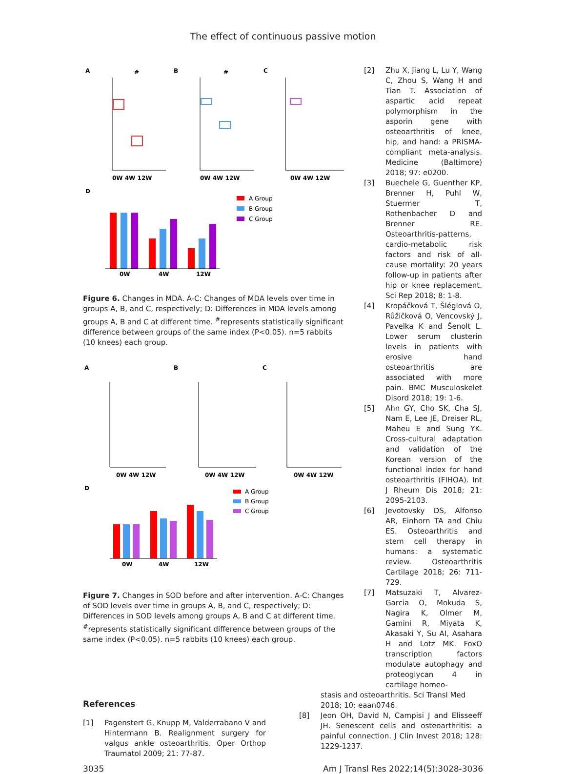The effect of continuous passive motion
A
B
C
#
#
0W 4W 12W
0W 4W 12W
0W 4W 12W
D
0W
4W
12W
A Group
B Group
C Group
Figure 6. Changes in MDA. A-C: Changes of MDA levels over time in groups A, B, and C, respectively; D: Differences in MDA levels among groups A, B and C at different time. <sup>#</sup>represents statistically significant difference between groups of the same index (P<0.05). n=5 rabbits (10 knees) each group.
A
B
C
0W 4W 12W
0W 4W 12W
0W 4W 12W
D
0W
4W
12W
A Group
B Group
C Group
Figure 7. Changes in SOD before and after intervention. A-C: Changes of SOD levels over time in groups A, B, and C, respectively; D: Differences in SOD levels among groups A, B and C at different time. <sup>#</sup>represents statistically significant difference between groups of the same index (P<0.05). n=5 rabbits (10 knees) each group.
[2] Zhu X, Jiang L, Lu Y, Wang C, Zhou S, Wang H and Tian T. Association of aspartic acid repeat polymorphism in the asporin gene with osteoarthritis of knee, hip, and hand: a PRISMA-compliant meta-analysis. Medicine (Baltimore) 2018; 97: e0200.
[3] Buechele G, Guenther KP, Brenner H, Puhl W, Stuermer T, Rothenbacher D and Brenner RE. Osteoarthritis-patterns, cardio-metabolic risk factors and risk of all-cause mortality: 20 years follow-up in patients after hip or knee replacement. Sci Rep 2018; 8: 1-8.
[4] Kropáčková T, Šléglová O, Růžičková O, Vencovský J, Pavelka K and Šenolt L. Lower serum clusterin levels in patients with erosive hand osteoarthritis are associated with more pain. BMC Musculoskelet Disord 2018; 19: 1-6.
[5] Ahn GY, Cho SK, Cha SJ, Nam E, Lee JE, Dreiser RL, Maheu E and Sung YK. Cross-cultural adaptation and validation of the Korean version of the functional index for hand osteoarthritis (FIHOA). Int J Rheum Dis 2018; 21: 2095-2103.
[6] Jevotovsky DS, Alfonso AR, Einhorn TA and Chiu ES. Osteoarthritis and stem cell therapy in humans: a systematic review. Osteoarthritis Cartilage 2018; 26: 711-729.
[7] Matsuzaki T, Alvarez-Garcia O, Mokuda S, Nagira K, Olmer M, Gamini R, Miyata K, Akasaki Y, Su AI, Asahara H and Lotz MK. FoxO transcription factors modulate autophagy and proteoglycan 4 in cartilage homeo-
References
[1] Pagenstert G, Knupp M, Valderrabano V and Hintermann B. Realignment surgery for valgus ankle osteoarthritis. Oper Orthop Traumatol 2009; 21: 77-87.
stasis and osteoarthritis. Sci Transl Med 2018; 10: eaan0746.
[8] Jeon OH, David N, Campisi J and Elisseeff JH. Senescent cells and osteoarthritis: a painful connection. J Clin Invest 2018; 128: 1229-1237.
3035 Am J Transl Res 2022;14(5):3028-3036